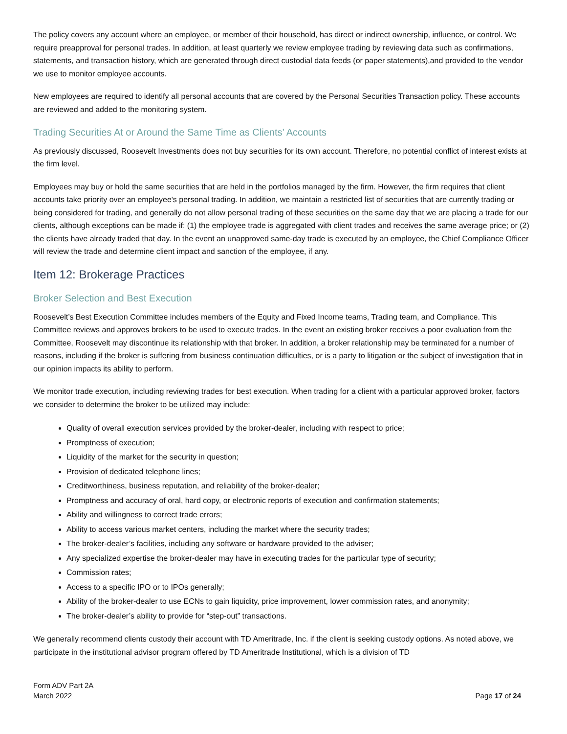The policy covers any account where an employee, or member of their household, has direct or indirect ownership, influence, or control. We require preapproval for personal trades. In addition, at least quarterly we review employee trading by reviewing data such as confirmations, statements, and transaction history, which are generated through direct custodial data feeds (or paper statements),and provided to the vendor we use to monitor employee accounts.
New employees are required to identify all personal accounts that are covered by the Personal Securities Transaction policy. These accounts are reviewed and added to the monitoring system.
Trading Securities At or Around the Same Time as Clients’ Accounts
As previously discussed, Roosevelt Investments does not buy securities for its own account. Therefore, no potential conflict of interest exists at the firm level.
Employees may buy or hold the same securities that are held in the portfolios managed by the firm. However, the firm requires that client accounts take priority over an employee's personal trading. In addition, we maintain a restricted list of securities that are currently trading or being considered for trading, and generally do not allow personal trading of these securities on the same day that we are placing a trade for our clients, although exceptions can be made if: (1) the employee trade is aggregated with client trades and receives the same average price; or (2) the clients have already traded that day. In the event an unapproved same-day trade is executed by an employee, the Chief Compliance Officer will review the trade and determine client impact and sanction of the employee, if any.
Item 12: Brokerage Practices
Broker Selection and Best Execution
Roosevelt’s Best Execution Committee includes members of the Equity and Fixed Income teams, Trading team, and Compliance. This Committee reviews and approves brokers to be used to execute trades. In the event an existing broker receives a poor evaluation from the Committee, Roosevelt may discontinue its relationship with that broker. In addition, a broker relationship may be terminated for a number of reasons, including if the broker is suffering from business continuation difficulties, or is a party to litigation or the subject of investigation that in our opinion impacts its ability to perform.
We monitor trade execution, including reviewing trades for best execution. When trading for a client with a particular approved broker, factors we consider to determine the broker to be utilized may include:
Quality of overall execution services provided by the broker-dealer, including with respect to price;
Promptness of execution;
Liquidity of the market for the security in question;
Provision of dedicated telephone lines;
Creditworthiness, business reputation, and reliability of the broker-dealer;
Promptness and accuracy of oral, hard copy, or electronic reports of execution and confirmation statements;
Ability and willingness to correct trade errors;
Ability to access various market centers, including the market where the security trades;
The broker-dealer’s facilities, including any software or hardware provided to the adviser;
Any specialized expertise the broker-dealer may have in executing trades for the particular type of security;
Commission rates;
Access to a specific IPO or to IPOs generally;
Ability of the broker-dealer to use ECNs to gain liquidity, price improvement, lower commission rates, and anonymity;
The broker-dealer’s ability to provide for “step-out” transactions.
We generally recommend clients custody their account with TD Ameritrade, Inc. if the client is seeking custody options. As noted above, we participate in the institutional advisor program offered by TD Ameritrade Institutional, which is a division of TD
Form ADV Part 2A
March 2022
Page 17 of 24